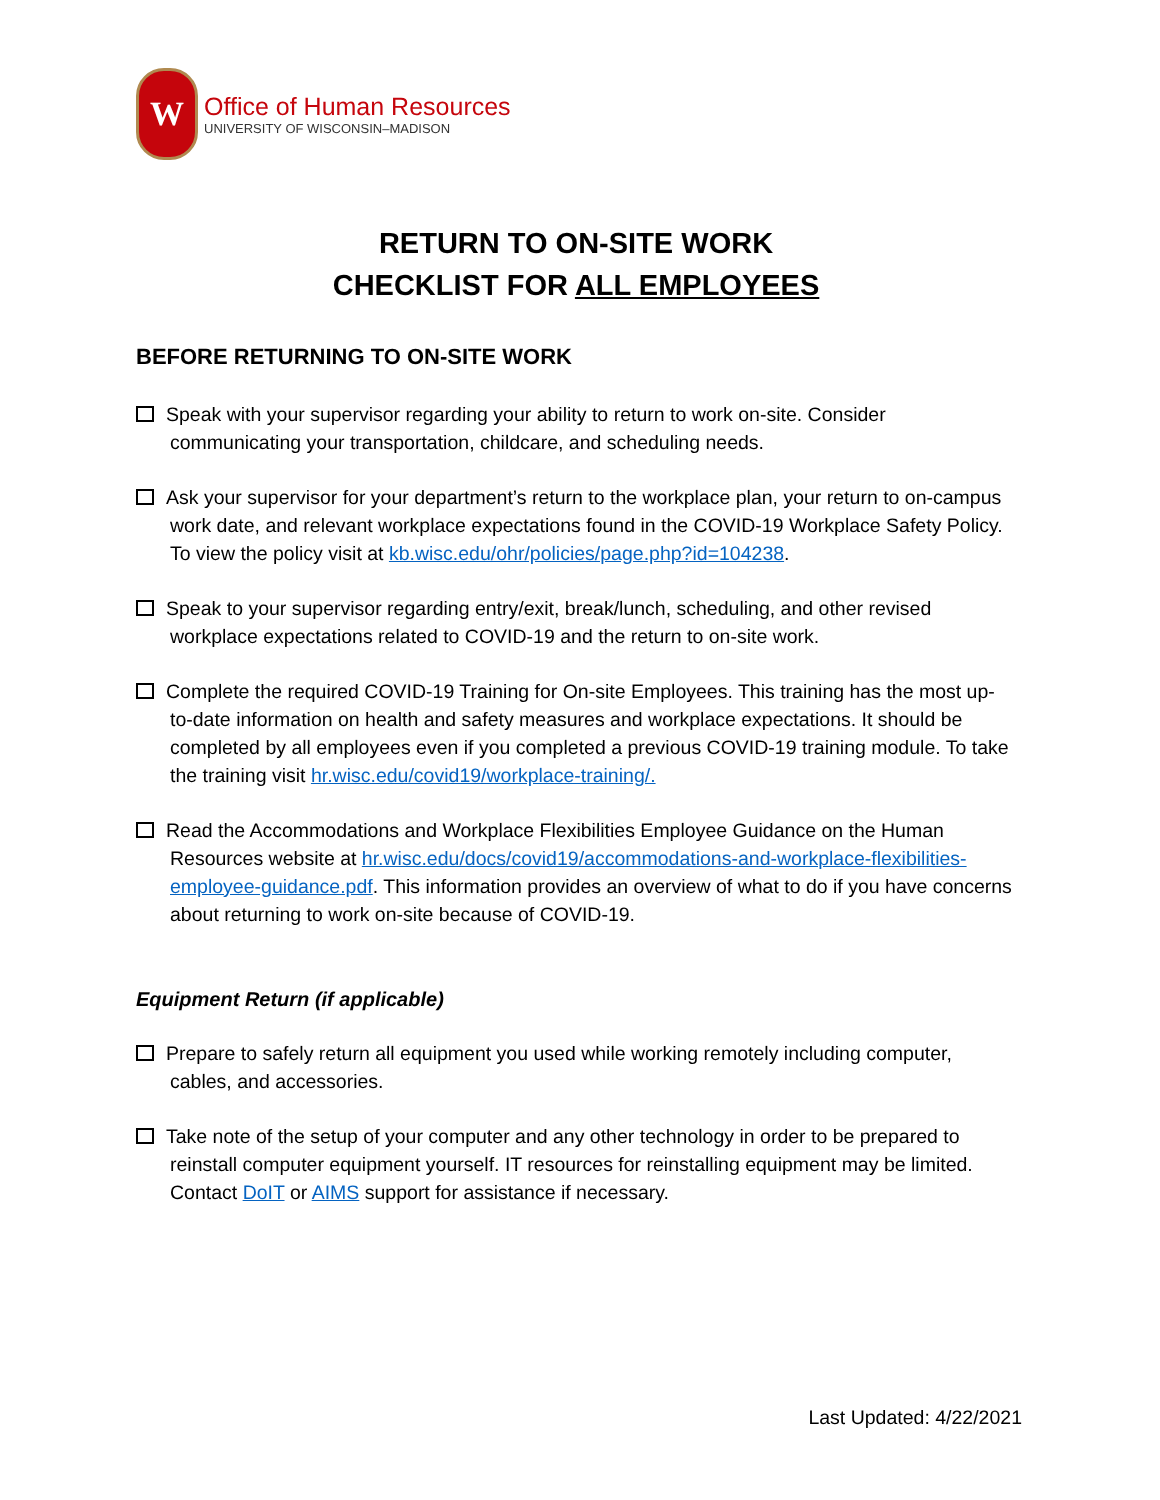W
Office of Human Resources
UNIVERSITY OF WISCONSIN–MADISON
RETURN TO ON-SITE WORK
CHECKLIST FOR ALL EMPLOYEES
BEFORE RETURNING TO ON-SITE WORK
Speak with your supervisor regarding your ability to return to work on-site. Consider communicating your transportation, childcare, and scheduling needs.
Ask your supervisor for your department’s return to the workplace plan, your return to on-campus work date, and relevant workplace expectations found in the COVID-19 Workplace Safety Policy. To view the policy visit at kb.wisc.edu/ohr/policies/page.php?id=104238.
Speak to your supervisor regarding entry/exit, break/lunch, scheduling, and other revised workplace expectations related to COVID-19 and the return to on-site work.
Complete the required COVID-19 Training for On-site Employees. This training has the most up-to-date information on health and safety measures and workplace expectations. It should be completed by all employees even if you completed a previous COVID-19 training module. To take the training visit hr.wisc.edu/covid19/workplace-training/.
Read the Accommodations and Workplace Flexibilities Employee Guidance on the Human Resources website at hr.wisc.edu/docs/covid19/accommodations-and-workplace-flexibilities-employee-guidance.pdf. This information provides an overview of what to do if you have concerns about returning to work on-site because of COVID-19.
Equipment Return (if applicable)
Prepare to safely return all equipment you used while working remotely including computer, cables, and accessories.
Take note of the setup of your computer and any other technology in order to be prepared to reinstall computer equipment yourself. IT resources for reinstalling equipment may be limited. Contact DoIT or AIMS support for assistance if necessary.
Last Updated: 4/22/2021